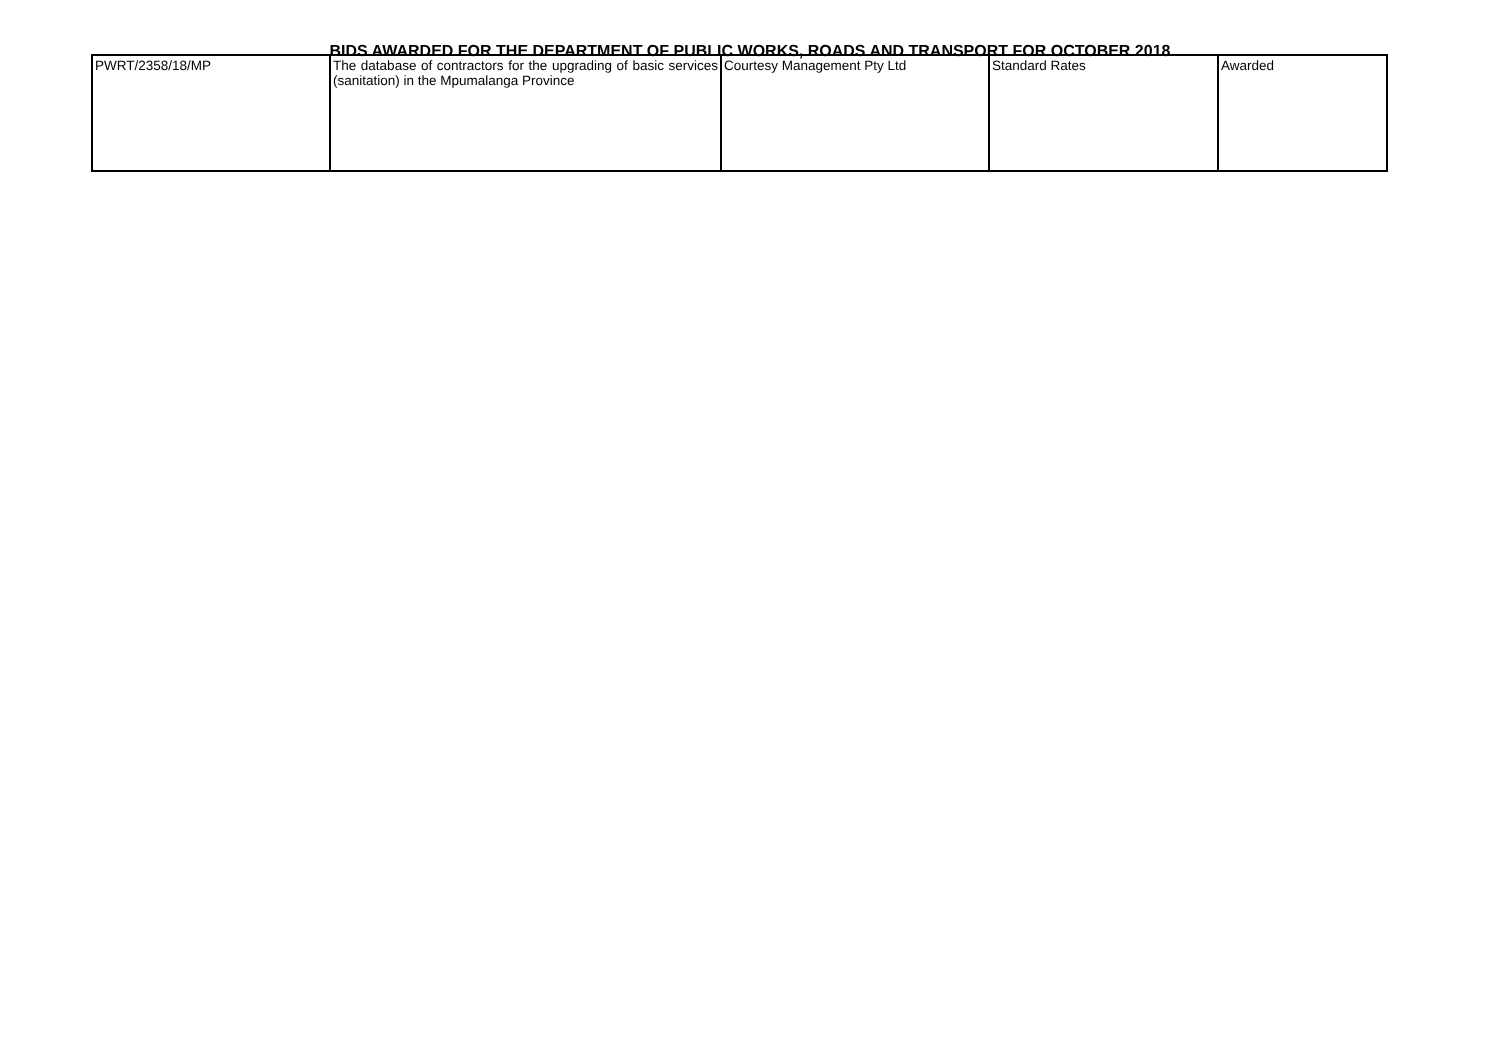BIDS AWARDED FOR THE DEPARTMENT OF PUBLIC WORKS, ROADS AND TRANSPORT FOR OCTOBER 2018
| PWRT/2358/18/MP | The database of contractors for the upgrading of basic services (sanitation) in the Mpumalanga Province | Courtesy Management Pty Ltd | Standard Rates | Awarded |